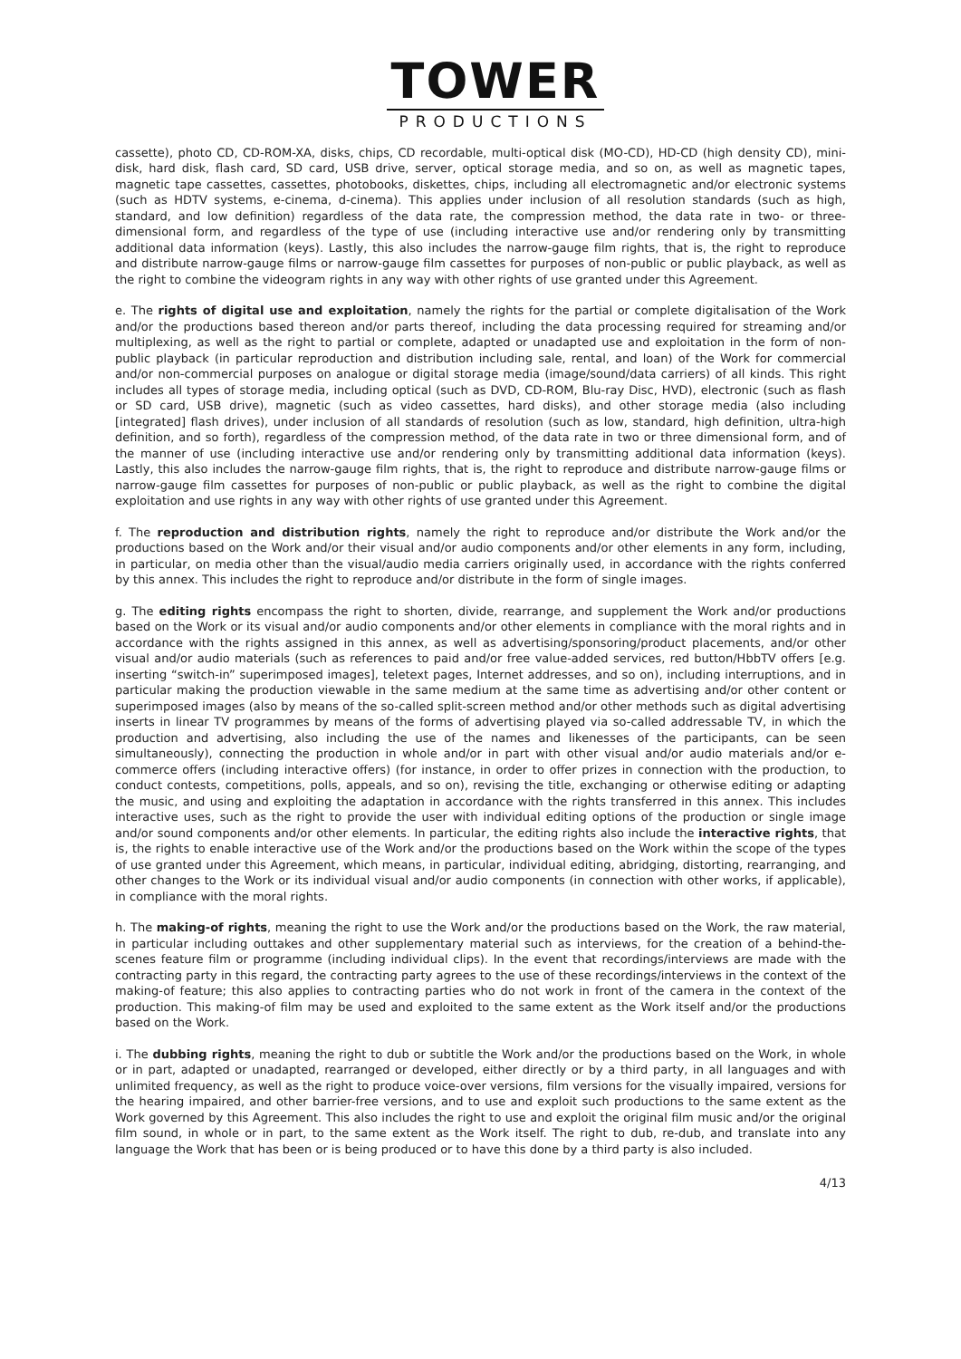TOWER
PRODUCTIONS
cassette), photo CD, CD-ROM-XA, disks, chips, CD recordable, multi-optical disk (MO-CD), HD-CD (high density CD), mini-disk, hard disk, flash card, SD card, USB drive, server, optical storage media, and so on, as well as magnetic tapes, magnetic tape cassettes, cassettes, photobooks, diskettes, chips, including all electromagnetic and/or electronic systems (such as HDTV systems, e-cinema, d-cinema). This applies under inclusion of all resolution standards (such as high, standard, and low definition) regardless of the data rate, the compression method, the data rate in two- or three-dimensional form, and regardless of the type of use (including interactive use and/or rendering only by transmitting additional data information (keys). Lastly, this also includes the narrow-gauge film rights, that is, the right to reproduce and distribute narrow-gauge films or narrow-gauge film cassettes for purposes of non-public or public playback, as well as the right to combine the videogram rights in any way with other rights of use granted under this Agreement.
e. The rights of digital use and exploitation, namely the rights for the partial or complete digitalisation of the Work and/or the productions based thereon and/or parts thereof, including the data processing required for streaming and/or multiplexing, as well as the right to partial or complete, adapted or unadapted use and exploitation in the form of non-public playback (in particular reproduction and distribution including sale, rental, and loan) of the Work for commercial and/or non-commercial purposes on analogue or digital storage media (image/sound/data carriers) of all kinds. This right includes all types of storage media, including optical (such as DVD, CD-ROM, Blu-ray Disc, HVD), electronic (such as flash or SD card, USB drive), magnetic (such as video cassettes, hard disks), and other storage media (also including [integrated] flash drives), under inclusion of all standards of resolution (such as low, standard, high definition, ultra-high definition, and so forth), regardless of the compression method, of the data rate in two or three dimensional form, and of the manner of use (including interactive use and/or rendering only by transmitting additional data information (keys). Lastly, this also includes the narrow-gauge film rights, that is, the right to reproduce and distribute narrow-gauge films or narrow-gauge film cassettes for purposes of non-public or public playback, as well as the right to combine the digital exploitation and use rights in any way with other rights of use granted under this Agreement.
f. The reproduction and distribution rights, namely the right to reproduce and/or distribute the Work and/or the productions based on the Work and/or their visual and/or audio components and/or other elements in any form, including, in particular, on media other than the visual/audio media carriers originally used, in accordance with the rights conferred by this annex. This includes the right to reproduce and/or distribute in the form of single images.
g. The editing rights encompass the right to shorten, divide, rearrange, and supplement the Work and/or productions based on the Work or its visual and/or audio components and/or other elements in compliance with the moral rights and in accordance with the rights assigned in this annex, as well as advertising/sponsoring/product placements, and/or other visual and/or audio materials (such as references to paid and/or free value-added services, red button/HbbTV offers [e.g. inserting “switch-in” superimposed images], teletext pages, Internet addresses, and so on), including interruptions, and in particular making the production viewable in the same medium at the same time as advertising and/or other content or superimposed images (also by means of the so-called split-screen method and/or other methods such as digital advertising inserts in linear TV programmes by means of the forms of advertising played via so-called addressable TV, in which the production and advertising, also including the use of the names and likenesses of the participants, can be seen simultaneously), connecting the production in whole and/or in part with other visual and/or audio materials and/or e-commerce offers (including interactive offers) (for instance, in order to offer prizes in connection with the production, to conduct contests, competitions, polls, appeals, and so on), revising the title, exchanging or otherwise editing or adapting the music, and using and exploiting the adaptation in accordance with the rights transferred in this annex. This includes interactive uses, such as the right to provide the user with individual editing options of the production or single image and/or sound components and/or other elements. In particular, the editing rights also include the interactive rights, that is, the rights to enable interactive use of the Work and/or the productions based on the Work within the scope of the types of use granted under this Agreement, which means, in particular, individual editing, abridging, distorting, rearranging, and other changes to the Work or its individual visual and/or audio components (in connection with other works, if applicable), in compliance with the moral rights.
h. The making-of rights, meaning the right to use the Work and/or the productions based on the Work, the raw material, in particular including outtakes and other supplementary material such as interviews, for the creation of a behind-the-scenes feature film or programme (including individual clips). In the event that recordings/interviews are made with the contracting party in this regard, the contracting party agrees to the use of these recordings/interviews in the context of the making-of feature; this also applies to contracting parties who do not work in front of the camera in the context of the production. This making-of film may be used and exploited to the same extent as the Work itself and/or the productions based on the Work.
i. The dubbing rights, meaning the right to dub or subtitle the Work and/or the productions based on the Work, in whole or in part, adapted or unadapted, rearranged or developed, either directly or by a third party, in all languages and with unlimited frequency, as well as the right to produce voice-over versions, film versions for the visually impaired, versions for the hearing impaired, and other barrier-free versions, and to use and exploit such productions to the same extent as the Work governed by this Agreement. This also includes the right to use and exploit the original film music and/or the original film sound, in whole or in part, to the same extent as the Work itself. The right to dub, re-dub, and translate into any language the Work that has been or is being produced or to have this done by a third party is also included.
4/13